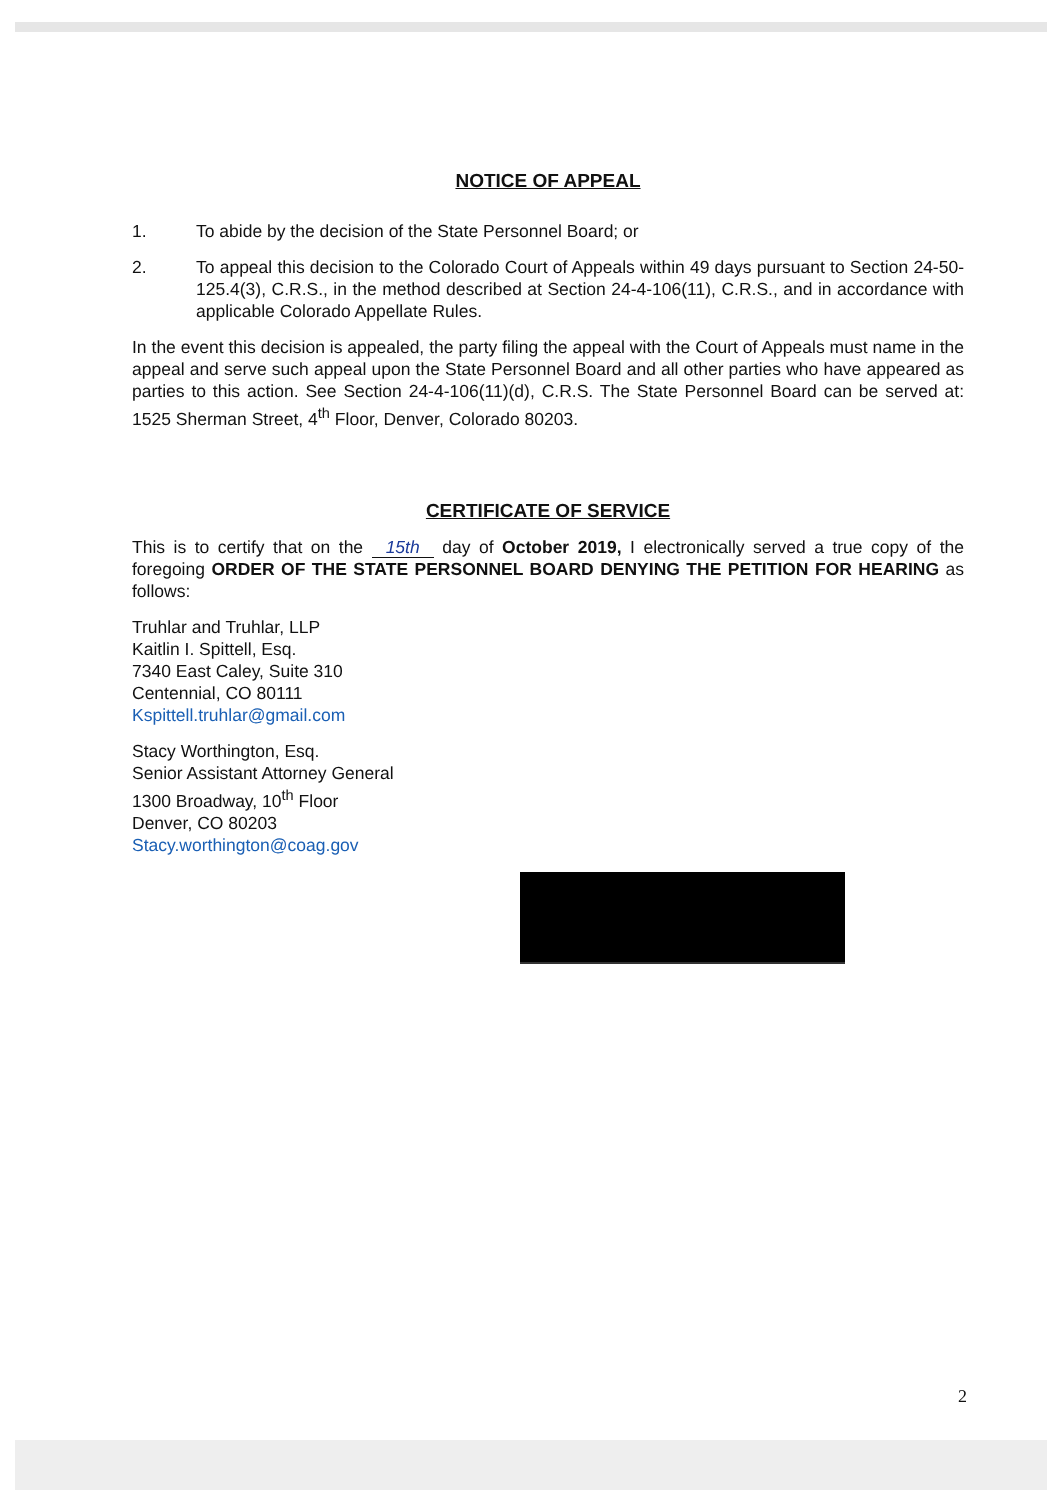NOTICE OF APPEAL
1. To abide by the decision of the State Personnel Board; or
2. To appeal this decision to the Colorado Court of Appeals within 49 days pursuant to Section 24-50-125.4(3), C.R.S., in the method described at Section 24-4-106(11), C.R.S., and in accordance with applicable Colorado Appellate Rules.
In the event this decision is appealed, the party filing the appeal with the Court of Appeals must name in the appeal and serve such appeal upon the State Personnel Board and all other parties who have appeared as parties to this action. See Section 24-4-106(11)(d), C.R.S. The State Personnel Board can be served at: 1525 Sherman Street, 4<sup>th</sup> Floor, Denver, Colorado 80203.
CERTIFICATE OF SERVICE
This is to certify that on the 15th day of October 2019, I electronically served a true copy of the foregoing ORDER OF THE STATE PERSONNEL BOARD DENYING THE PETITION FOR HEARING as follows:
Truhlar and Truhlar, LLP
Kaitlin I. Spittell, Esq.
7340 East Caley, Suite 310
Centennial, CO 80111
Kspittell.truhlar@gmail.com
Stacy Worthington, Esq.
Senior Assistant Attorney General
1300 Broadway, 10<sup>th</sup> Floor
Denver, CO 80203
Stacy.worthington@coag.gov
2